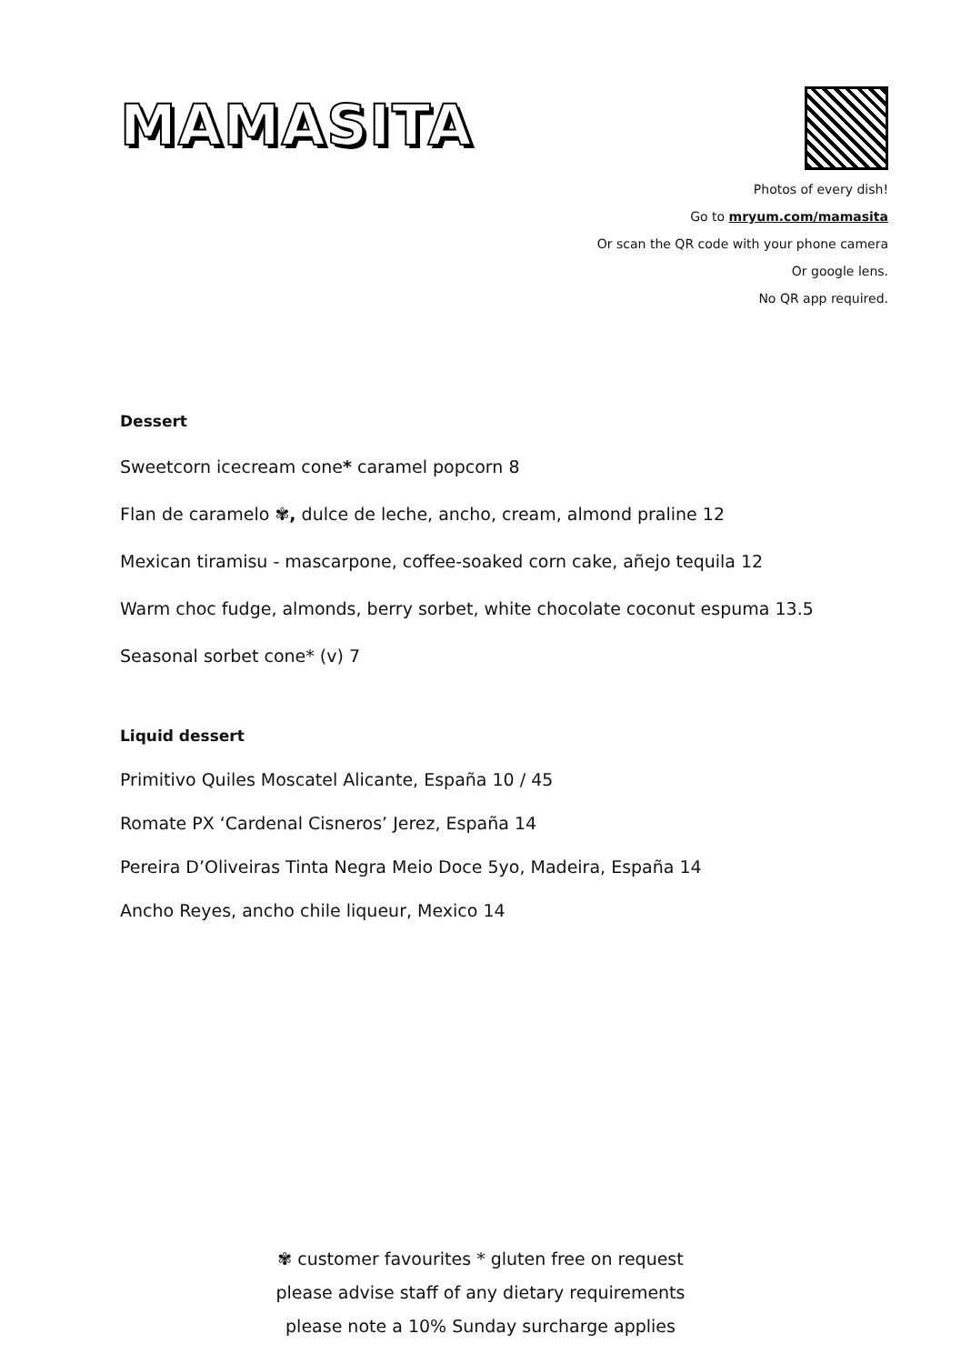MAMASITA
Photos of every dish!
Go to mryum.com/mamasita
Or scan the QR code with your phone camera
Or google lens.
No QR app required.
Dessert
Sweetcorn icecream cone* caramel popcorn 8
Flan de caramelo ✾, dulce de leche, ancho, cream, almond praline 12
Mexican tiramisu - mascarpone, coffee-soaked corn cake, añejo tequila 12
Warm choc fudge, almonds, berry sorbet, white chocolate coconut espuma 13.5
Seasonal sorbet cone* (v) 7
Liquid dessert
Primitivo Quiles Moscatel Alicante, España 10 / 45
Romate PX ‘Cardenal Cisneros’ Jerez, España 14
Pereira D’Oliveiras Tinta Negra Meio Doce 5yo, Madeira, España 14
Ancho Reyes, ancho chile liqueur, Mexico 14
✾ customer favourites * gluten free on request
please advise staff of any dietary requirements
please note a 10% Sunday surcharge applies